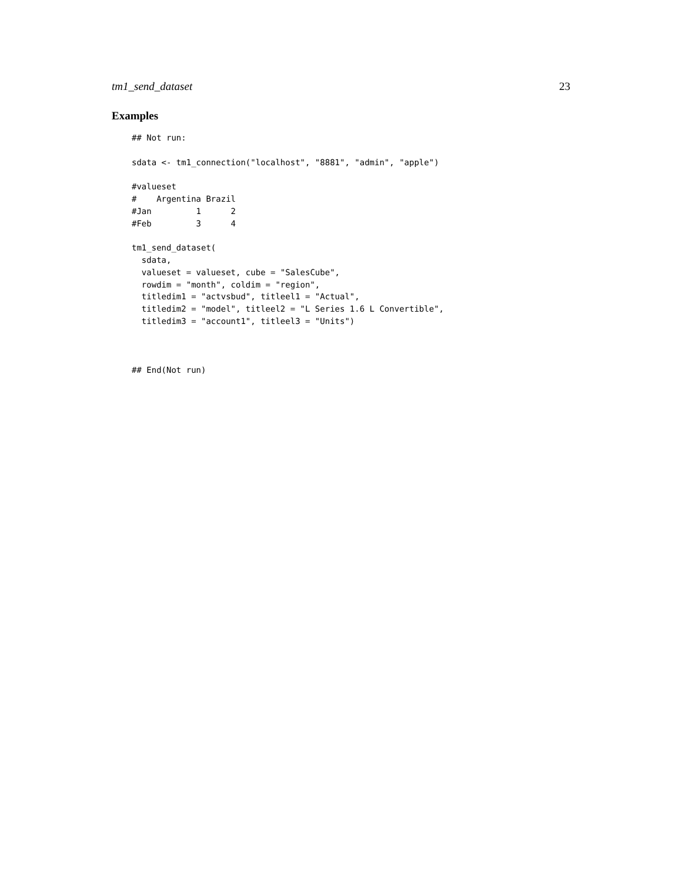tm1_send_dataset 23
Examples
## Not run:

sdata <- tm1_connection("localhost", "8881", "admin", "apple")

#valueset
#    Argentina Brazil
#Jan         1      2
#Feb         3      4

tm1_send_dataset(
  sdata,
  valueset = valueset, cube = "SalesCube",
  rowdim = "month", coldim = "region",
  titledim1 = "actvsbud", titleel1 = "Actual",
  titledim2 = "model", titleel2 = "L Series 1.6 L Convertible",
  titledim3 = "account1", titleel3 = "Units")



## End(Not run)